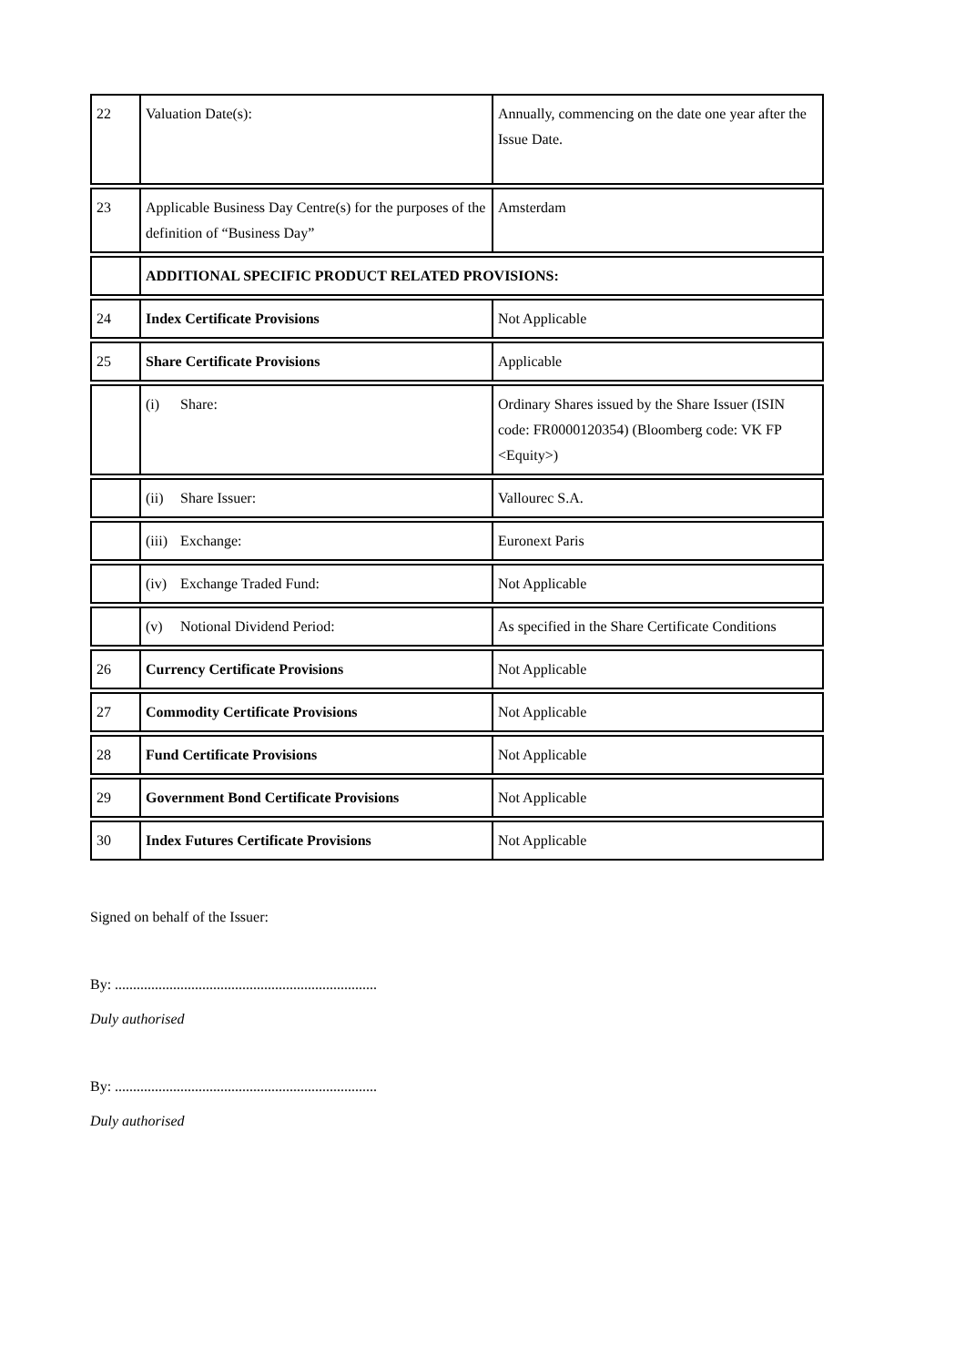| 22 | Valuation Date(s): | Annually, commencing on the date one year after the Issue Date. |
| 23 | Applicable Business Day Centre(s) for the purposes of the definition of “Business Day” | Amsterdam |
| | ADDITIONAL SPECIFIC PRODUCT RELATED PROVISIONS: | |
| 24 | Index Certificate Provisions | Not Applicable |
| 25 | Share Certificate Provisions | Applicable |
| | (i) Share: | Ordinary Shares issued by the Share Issuer (ISIN code: FR0000120354) (Bloomberg code: VK FP <Equity>) |
| | (ii) Share Issuer: | Vallourec S.A. |
| | (iii) Exchange: | Euronext Paris |
| | (iv) Exchange Traded Fund: | Not Applicable |
| | (v) Notional Dividend Period: | As specified in the Share Certificate Conditions |
| 26 | Currency Certificate Provisions | Not Applicable |
| 27 | Commodity Certificate Provisions | Not Applicable |
| 28 | Fund Certificate Provisions | Not Applicable |
| 29 | Government Bond Certificate Provisions | Not Applicable |
| 30 | Index Futures Certificate Provisions | Not Applicable |
Signed on behalf of the Issuer:
By: ........................................................................
Duly authorised
By: ........................................................................
Duly authorised